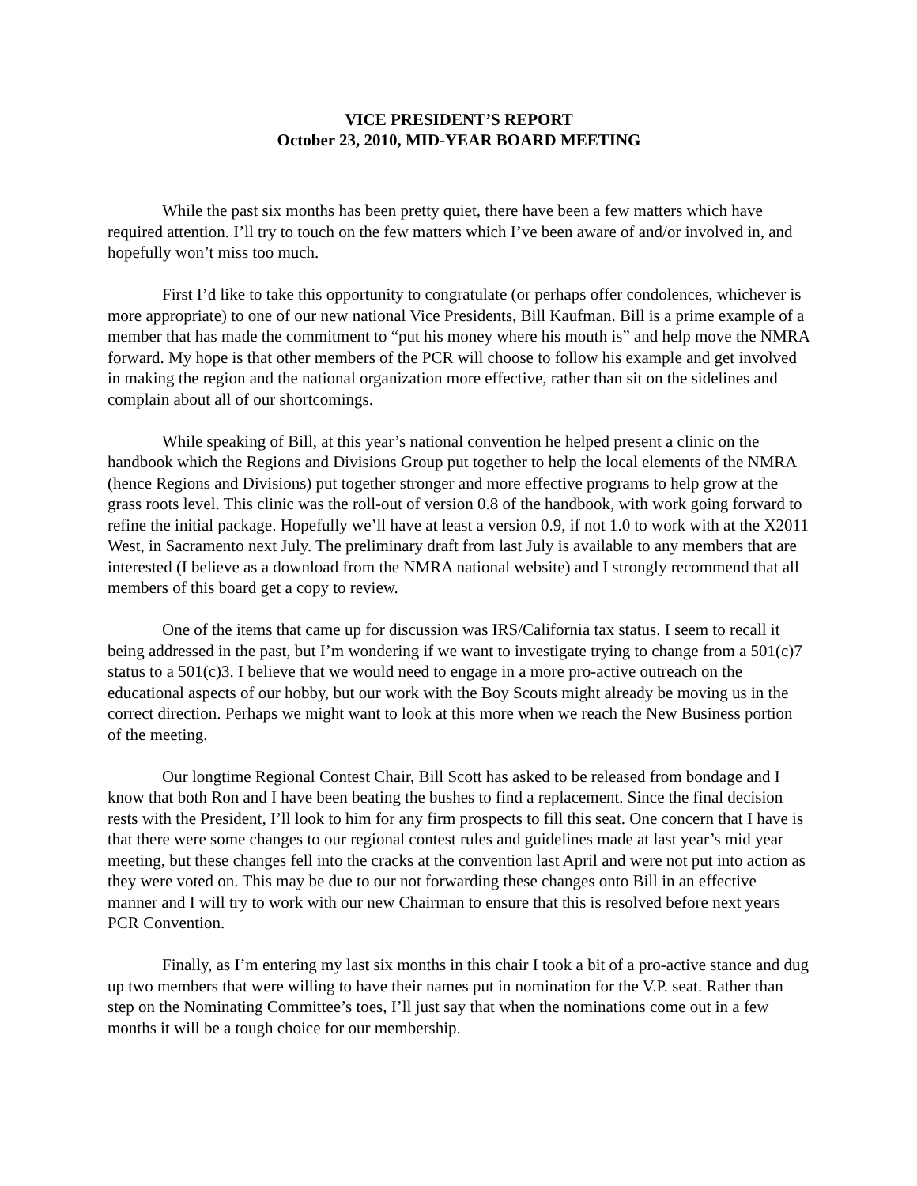VICE PRESIDENT’S REPORT
October 23, 2010, MID-YEAR BOARD MEETING
While the past six months has been pretty quiet, there have been a few matters which have required attention. I’ll try to touch on the few matters which I’ve been aware of and/or involved in, and hopefully won’t miss too much.
First I’d like to take this opportunity to congratulate (or perhaps offer condolences, whichever is more appropriate) to one of our new national Vice Presidents, Bill Kaufman. Bill is a prime example of a member that has made the commitment to “put his money where his mouth is” and help move the NMRA forward. My hope is that other members of the PCR will choose to follow his example and get involved in making the region and the national organization more effective, rather than sit on the sidelines and complain about all of our shortcomings.
While speaking of Bill, at this year’s national convention he helped present a clinic on the handbook which the Regions and Divisions Group put together to help the local elements of the NMRA (hence Regions and Divisions) put together stronger and more effective programs to help grow at the grass roots level. This clinic was the roll-out of version 0.8 of the handbook, with work going forward to refine the initial package. Hopefully we’ll have at least a version 0.9, if not 1.0 to work with at the X2011 West, in Sacramento next July. The preliminary draft from last July is available to any members that are interested (I believe as a download from the NMRA national website) and I strongly recommend that all members of this board get a copy to review.
One of the items that came up for discussion was IRS/California tax status. I seem to recall it being addressed in the past, but I’m wondering if we want to investigate trying to change from a 501(c)7 status to a 501(c)3. I believe that we would need to engage in a more pro-active outreach on the educational aspects of our hobby, but our work with the Boy Scouts might already be moving us in the correct direction. Perhaps we might want to look at this more when we reach the New Business portion of the meeting.
Our longtime Regional Contest Chair, Bill Scott has asked to be released from bondage and I know that both Ron and I have been beating the bushes to find a replacement. Since the final decision rests with the President, I’ll look to him for any firm prospects to fill this seat. One concern that I have is that there were some changes to our regional contest rules and guidelines made at last year’s mid year meeting, but these changes fell into the cracks at the convention last April and were not put into action as they were voted on. This may be due to our not forwarding these changes onto Bill in an effective manner and I will try to work with our new Chairman to ensure that this is resolved before next years PCR Convention.
Finally, as I’m entering my last six months in this chair I took a bit of a pro-active stance and dug up two members that were willing to have their names put in nomination for the V.P. seat. Rather than step on the Nominating Committee’s toes, I’ll just say that when the nominations come out in a few months it will be a tough choice for our membership.